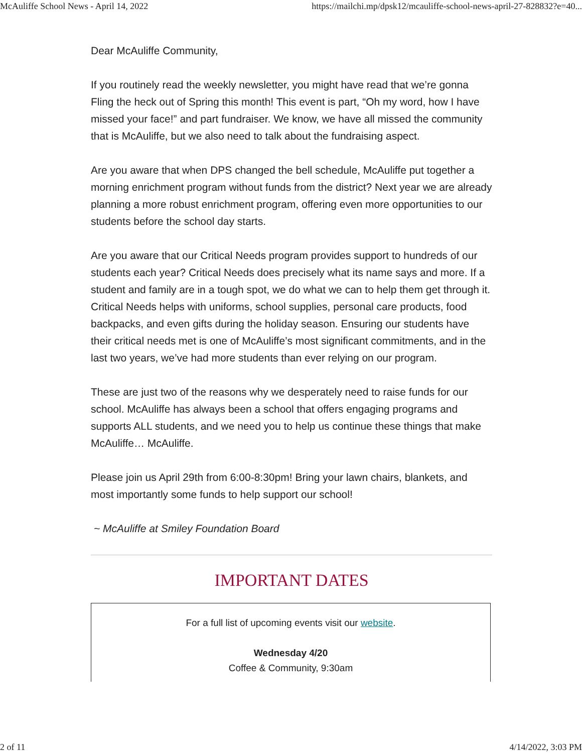McAuliffe School News - April 14, 2022 https://mailchi.mp/dpsk12/mcauliffe-school-news-april-27-828832?e=40...
Dear McAuliffe Community,
If you routinely read the weekly newsletter, you might have read that we’re gonna Fling the heck out of Spring this month! This event is part, “Oh my word, how I have missed your face!” and part fundraiser. We know, we have all missed the community that is McAuliffe, but we also need to talk about the fundraising aspect.
Are you aware that when DPS changed the bell schedule, McAuliffe put together a morning enrichment program without funds from the district? Next year we are already planning a more robust enrichment program, offering even more opportunities to our students before the school day starts.
Are you aware that our Critical Needs program provides support to hundreds of our students each year? Critical Needs does precisely what its name says and more. If a student and family are in a tough spot, we do what we can to help them get through it. Critical Needs helps with uniforms, school supplies, personal care products, food backpacks, and even gifts during the holiday season. Ensuring our students have their critical needs met is one of McAuliffe’s most significant commitments, and in the last two years, we’ve had more students than ever relying on our program.
These are just two of the reasons why we desperately need to raise funds for our school. McAuliffe has always been a school that offers engaging programs and supports ALL students, and we need you to help us continue these things that make McAuliffe… McAuliffe.
Please join us April 29th from 6:00-8:30pm! Bring your lawn chairs, blankets, and most importantly some funds to help support our school!
~ McAuliffe at Smiley Foundation Board
IMPORTANT DATES
For a full list of upcoming events visit our website.
Wednesday 4/20
Coffee & Community, 9:30am
2 of 11 4/14/2022, 3:03 PM